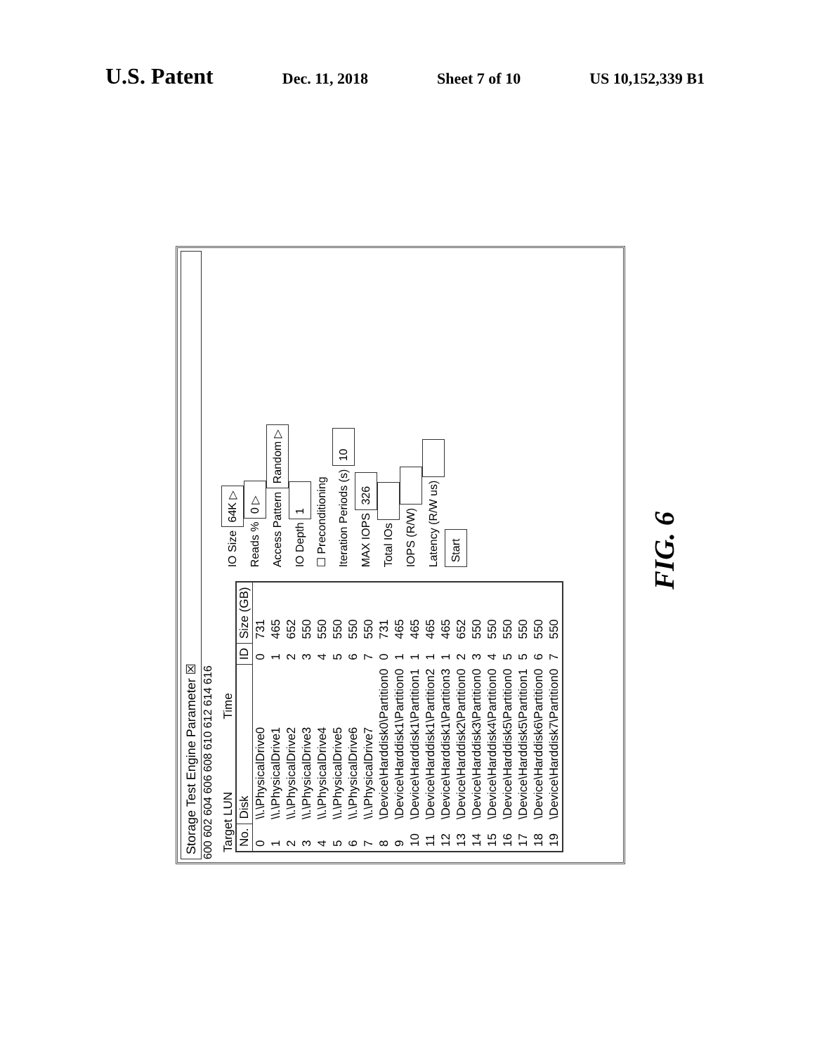U.S. Patent Dec. 11, 2018 Sheet 7 of 10 US 10,152,339 B1
Storage Test Engine Parameter ☒
600 602 604 606 608 610 612 614 616
Target LUN Time
| No. | Disk | ID | Size (GB) |
| --- | --- | --- | --- |
| 0 | \\.\PhysicalDrive0 | 0 | 731 |
| 1 | \\.\PhysicalDrive1 | 1 | 465 |
| 2 | \\.\PhysicalDrive2 | 2 | 652 |
| 3 | \\.\PhysicalDrive3 | 3 | 550 |
| 4 | \\.\PhysicalDrive4 | 4 | 550 |
| 5 | \\.\PhysicalDrive5 | 5 | 550 |
| 6 | \\.\PhysicalDrive6 | 6 | 550 |
| 7 | \\.\PhysicalDrive7 | 7 | 550 |
| 8 | \Device\Harddisk0\Partition0 | 0 | 731 |
| 9 | \Device\Harddisk1\Partition0 | 1 | 465 |
| 10 | \Device\Harddisk1\Partition1 | 1 | 465 |
| 11 | \Device\Harddisk1\Partition2 | 1 | 465 |
| 12 | \Device\Harddisk1\Partition3 | 1 | 465 |
| 13 | \Device\Harddisk2\Partition0 | 2 | 652 |
| 14 | \Device\Harddisk3\Partition0 | 3 | 550 |
| 15 | \Device\Harddisk4\Partition0 | 4 | 550 |
| 16 | \Device\Harddisk5\Partition0 | 5 | 550 |
| 17 | \Device\Harddisk5\Partition1 | 5 | 550 |
| 18 | \Device\Harddisk6\Partition0 | 6 | 550 |
| 19 | \Device\Harddisk7\Partition0 | 7 | 550 |
IO Size 64K ▷
Reads % 0 ▷
Access Pattern Random ▷
IO Depth 1
☐ Preconditioning
Iteration Periods (s) 10
MAX IOPS 326
Total IOs
IOPS (R/W)
Latency (R/W us)
Start
FIG. 6